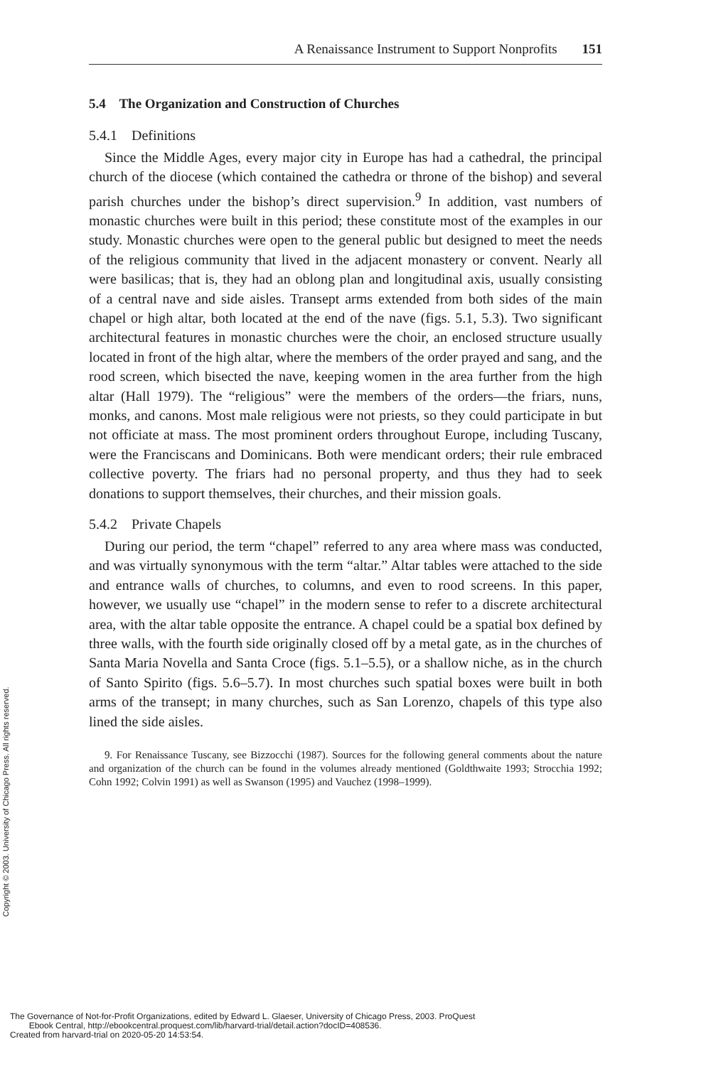A Renaissance Instrument to Support Nonprofits 151
5.4 The Organization and Construction of Churches
5.4.1 Definitions
Since the Middle Ages, every major city in Europe has had a cathedral, the principal church of the diocese (which contained the cathedra or throne of the bishop) and several parish churches under the bishop’s direct supervision.<sup>9</sup> In addition, vast numbers of monastic churches were built in this period; these constitute most of the examples in our study. Monastic churches were open to the general public but designed to meet the needs of the religious community that lived in the adjacent monastery or convent. Nearly all were basilicas; that is, they had an oblong plan and longitudinal axis, usually consisting of a central nave and side aisles. Transept arms extended from both sides of the main chapel or high altar, both located at the end of the nave (figs. 5.1, 5.3). Two significant architectural features in monastic churches were the choir, an enclosed structure usually located in front of the high altar, where the members of the order prayed and sang, and the rood screen, which bisected the nave, keeping women in the area further from the high altar (Hall 1979). The “religious” were the members of the orders—the friars, nuns, monks, and canons. Most male religious were not priests, so they could participate in but not officiate at mass. The most prominent orders throughout Europe, including Tuscany, were the Franciscans and Dominicans. Both were mendicant orders; their rule embraced collective poverty. The friars had no personal property, and thus they had to seek donations to support themselves, their churches, and their mission goals.
5.4.2 Private Chapels
During our period, the term “chapel” referred to any area where mass was conducted, and was virtually synonymous with the term “altar.” Altar tables were attached to the side and entrance walls of churches, to columns, and even to rood screens. In this paper, however, we usually use “chapel” in the modern sense to refer to a discrete architectural area, with the altar table opposite the entrance. A chapel could be a spatial box defined by three walls, with the fourth side originally closed off by a metal gate, as in the churches of Santa Maria Novella and Santa Croce (figs. 5.1–5.5), or a shallow niche, as in the church of Santo Spirito (figs. 5.6–5.7). In most churches such spatial boxes were built in both arms of the transept; in many churches, such as San Lorenzo, chapels of this type also lined the side aisles.
9. For Renaissance Tuscany, see Bizzocchi (1987). Sources for the following general comments about the nature and organization of the church can be found in the volumes already mentioned (Goldthwaite 1993; Strocchia 1992; Cohn 1992; Colvin 1991) as well as Swanson (1995) and Vauchez (1998–1999).
Copyright © 2003. University of Chicago Press. All rights reserved.
The Governance of Not-for-Profit Organizations, edited by Edward L. Glaeser, University of Chicago Press, 2003. ProQuest
Ebook Central, http://ebookcentral.proquest.com/lib/harvard-trial/detail.action?docID=408536.
Created from harvard-trial on 2020-05-20 14:53:54.